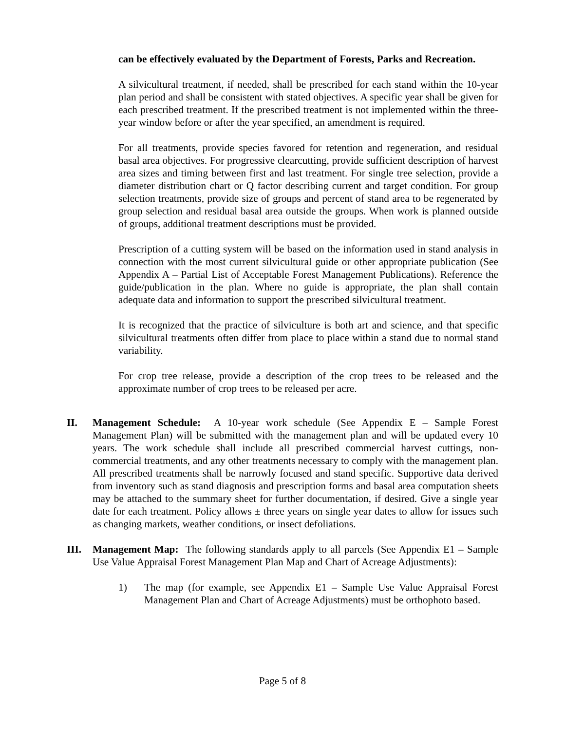can be effectively evaluated by the Department of Forests, Parks and Recreation.
A silvicultural treatment, if needed, shall be prescribed for each stand within the 10-year plan period and shall be consistent with stated objectives. A specific year shall be given for each prescribed treatment. If the prescribed treatment is not implemented within the three-year window before or after the year specified, an amendment is required.
For all treatments, provide species favored for retention and regeneration, and residual basal area objectives. For progressive clearcutting, provide sufficient description of harvest area sizes and timing between first and last treatment. For single tree selection, provide a diameter distribution chart or Q factor describing current and target condition. For group selection treatments, provide size of groups and percent of stand area to be regenerated by group selection and residual basal area outside the groups. When work is planned outside of groups, additional treatment descriptions must be provided.
Prescription of a cutting system will be based on the information used in stand analysis in connection with the most current silvicultural guide or other appropriate publication (See Appendix A – Partial List of Acceptable Forest Management Publications). Reference the guide/publication in the plan. Where no guide is appropriate, the plan shall contain adequate data and information to support the prescribed silvicultural treatment.
It is recognized that the practice of silviculture is both art and science, and that specific silvicultural treatments often differ from place to place within a stand due to normal stand variability.
For crop tree release, provide a description of the crop trees to be released and the approximate number of crop trees to be released per acre.
II. Management Schedule: A 10-year work schedule (See Appendix E – Sample Forest Management Plan) will be submitted with the management plan and will be updated every 10 years. The work schedule shall include all prescribed commercial harvest cuttings, non-commercial treatments, and any other treatments necessary to comply with the management plan. All prescribed treatments shall be narrowly focused and stand specific. Supportive data derived from inventory such as stand diagnosis and prescription forms and basal area computation sheets may be attached to the summary sheet for further documentation, if desired. Give a single year date for each treatment. Policy allows ± three years on single year dates to allow for issues such as changing markets, weather conditions, or insect defoliations.
III. Management Map: The following standards apply to all parcels (See Appendix E1 – Sample Use Value Appraisal Forest Management Plan Map and Chart of Acreage Adjustments):
1) The map (for example, see Appendix E1 – Sample Use Value Appraisal Forest Management Plan and Chart of Acreage Adjustments) must be orthophoto based.
Page 5 of 8